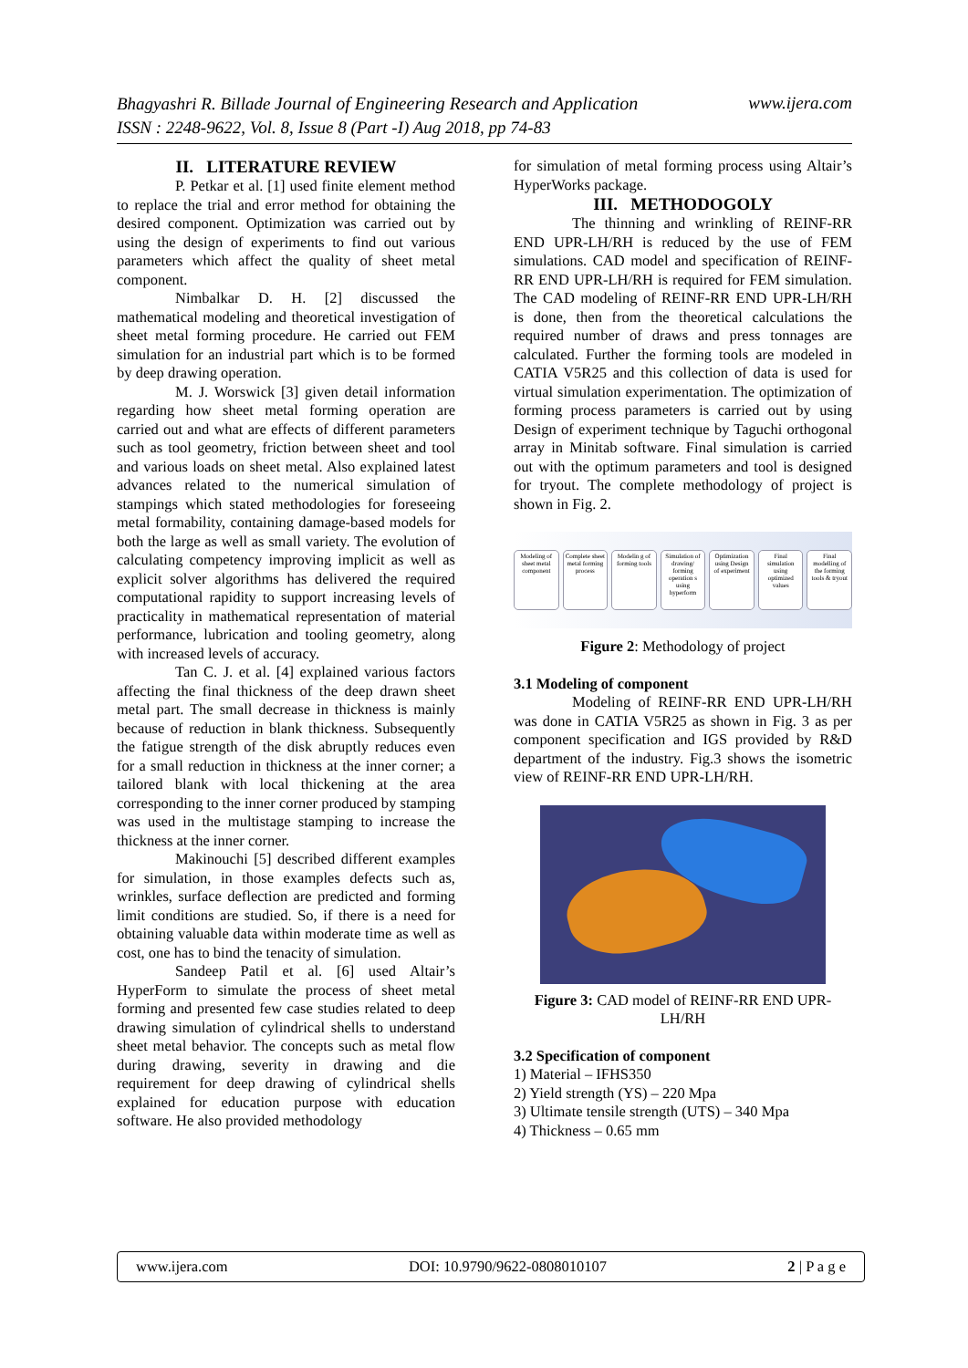www.ijera.com Bhagyashri R. Billade Journal of Engineering Research and Application
ISSN : 2248-9622, Vol. 8, Issue 8 (Part -I) Aug 2018, pp 74-83
II. LITERATURE REVIEW
P. Petkar et al. [1] used finite element method to replace the trial and error method for obtaining the desired component. Optimization was carried out by using the design of experiments to find out various parameters which affect the quality of sheet metal component.
Nimbalkar D. H. [2] discussed the mathematical modeling and theoretical investigation of sheet metal forming procedure. He carried out FEM simulation for an industrial part which is to be formed by deep drawing operation.
M. J. Worswick [3] given detail information regarding how sheet metal forming operation are carried out and what are effects of different parameters such as tool geometry, friction between sheet and tool and various loads on sheet metal. Also explained latest advances related to the numerical simulation of stampings which stated methodologies for foreseeing metal formability, containing damage-based models for both the large as well as small variety. The evolution of calculating competency improving implicit as well as explicit solver algorithms has delivered the required computational rapidity to support increasing levels of practicality in mathematical representation of material performance, lubrication and tooling geometry, along with increased levels of accuracy.
Tan C. J. et al. [4] explained various factors affecting the final thickness of the deep drawn sheet metal part. The small decrease in thickness is mainly because of reduction in blank thickness. Subsequently the fatigue strength of the disk abruptly reduces even for a small reduction in thickness at the inner corner; a tailored blank with local thickening at the area corresponding to the inner corner produced by stamping was used in the multistage stamping to increase the thickness at the inner corner.
Makinouchi [5] described different examples for simulation, in those examples defects such as, wrinkles, surface deflection are predicted and forming limit conditions are studied. So, if there is a need for obtaining valuable data within moderate time as well as cost, one has to bind the tenacity of simulation.
Sandeep Patil et al. [6] used Altair’s HyperForm to simulate the process of sheet metal forming and presented few case studies related to deep drawing simulation of cylindrical shells to understand sheet metal behavior. The concepts such as metal flow during drawing, severity in drawing and die requirement for deep drawing of cylindrical shells explained for education purpose with education software. He also provided methodology
for simulation of metal forming process using Altair’s HyperWorks package.
III. METHODOGOLY
The thinning and wrinkling of REINF-RR END UPR-LH/RH is reduced by the use of FEM simulations. CAD model and specification of REINF-RR END UPR-LH/RH is required for FEM simulation. The CAD modeling of REINF-RR END UPR-LH/RH is done, then from the theoretical calculations the required number of draws and press tonnages are calculated. Further the forming tools are modeled in CATIA V5R25 and this collection of data is used for virtual simulation experimentation. The optimization of forming process parameters is carried out by using Design of experiment technique by Taguchi orthogonal array in Minitab software. Final simulation is carried out with the optimum parameters and tool is designed for tryout. The complete methodology of project is shown in Fig. 2.
Modeling of sheet metal component
Complete sheet metal forming process
Modelin g of forming tools
Simulation of drawing/ forming operation s using hyperform
Optimization using Design of experiment
Final simulation using optimized values
Final modelling of the forming tools & tryout
Figure 2: Methodology of project
3.1 Modeling of component
Modeling of REINF-RR END UPR-LH/RH was done in CATIA V5R25 as shown in Fig. 3 as per component specification and IGS provided by R&D department of the industry. Fig.3 shows the isometric view of REINF-RR END UPR-LH/RH.
Figure 3: CAD model of REINF-RR END UPR-LH/RH
3.2 Specification of component
1) Material – IFHS350
2) Yield strength (YS) – 220 Mpa
3) Ultimate tensile strength (UTS) – 340 Mpa
4) Thickness – 0.65 mm
www.ijera.com DOI: 10.9790/9622-0808010107 2 | P a g e